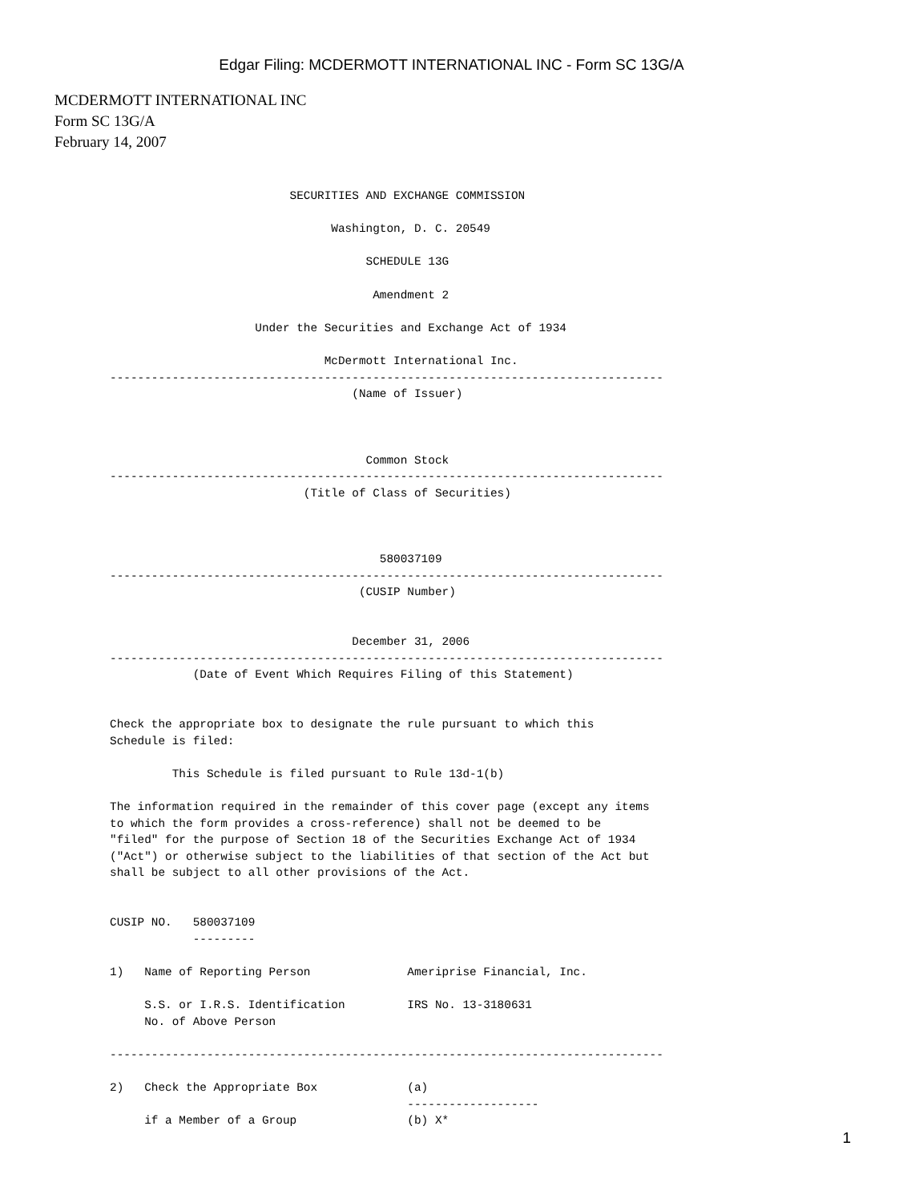Edgar Filing: MCDERMOTT INTERNATIONAL INC - Form SC 13G/A
MCDERMOTT INTERNATIONAL INC
Form SC 13G/A
February 14, 2007
                          SECURITIES AND EXCHANGE COMMISSION

                                Washington, D. C. 20549

                                     SCHEDULE 13G

                                      Amendment 2

                     Under the Securities and Exchange Act of 1934

                               McDermott International Inc.
--------------------------------------------------------------------------------
                                   (Name of Issuer)



                                     Common Stock
--------------------------------------------------------------------------------
                            (Title of Class of Securities)



                                       580037109
--------------------------------------------------------------------------------
                                    (CUSIP Number)


                                   December 31, 2006
--------------------------------------------------------------------------------
            (Date of Event Which Requires Filing of this Statement)


Check the appropriate box to designate the rule pursuant to which this
Schedule is filed:

         This Schedule is filed pursuant to Rule 13d-1(b)

The information required in the remainder of this cover page (except any items
to which the form provides a cross-reference) shall not be deemed to be
"filed" for the purpose of Section 18 of the Securities Exchange Act of 1934
("Act") or otherwise subject to the liabilities of that section of the Act but
shall be subject to all other provisions of the Act.


CUSIP NO.   580037109
            ---------

1)   Name of Reporting Person              Ameriprise Financial, Inc.

     S.S. or I.R.S. Identification         IRS No. 13-3180631
     No. of Above Person

--------------------------------------------------------------------------------

2)   Check the Appropriate Box             (a)
                                           -------------------
     if a Member of a Group                (b) X*
1